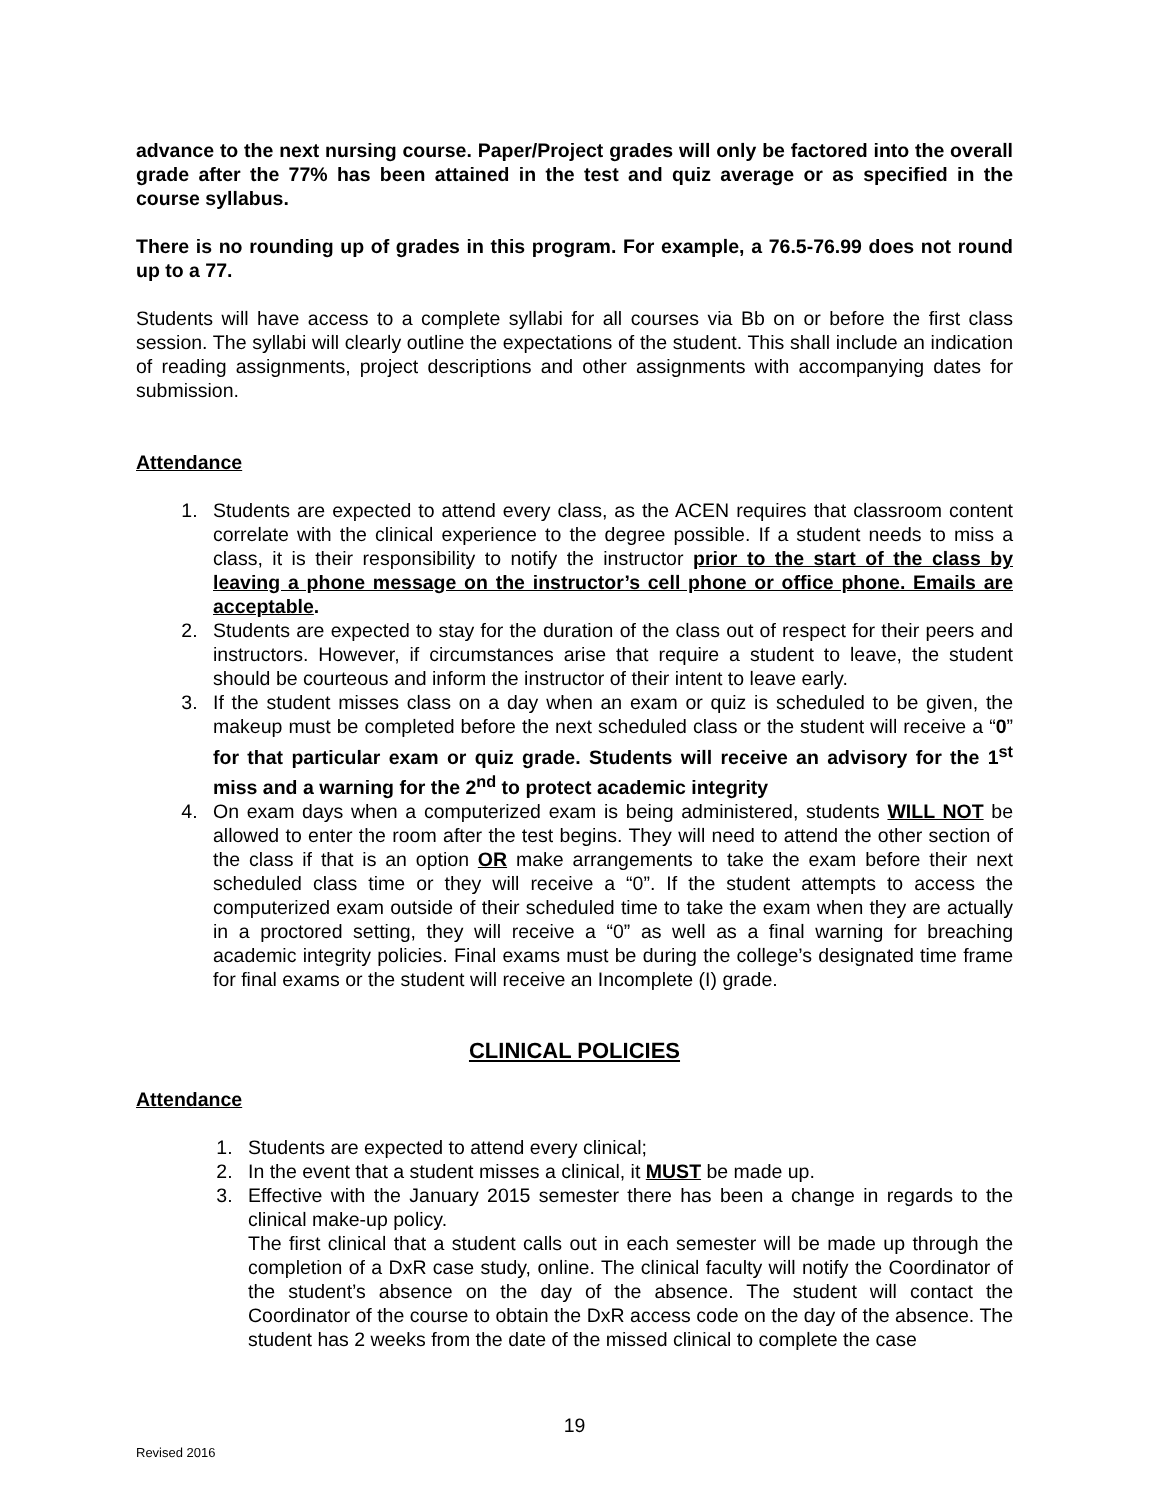advance to the next nursing course. Paper/Project grades will only be factored into the overall grade after the 77% has been attained in the test and quiz average or as specified in the course syllabus.
There is no rounding up of grades in this program. For example, a 76.5-76.99 does not round up to a 77.
Students will have access to a complete syllabi for all courses via Bb on or before the first class session. The syllabi will clearly outline the expectations of the student. This shall include an indication of reading assignments, project descriptions and other assignments with accompanying dates for submission.
Attendance
1. Students are expected to attend every class, as the ACEN requires that classroom content correlate with the clinical experience to the degree possible. If a student needs to miss a class, it is their responsibility to notify the instructor prior to the start of the class by leaving a phone message on the instructor’s cell phone or office phone. Emails are acceptable.
2. Students are expected to stay for the duration of the class out of respect for their peers and instructors. However, if circumstances arise that require a student to leave, the student should be courteous and inform the instructor of their intent to leave early.
3. If the student misses class on a day when an exam or quiz is scheduled to be given, the makeup must be completed before the next scheduled class or the student will receive a “0” for that particular exam or quiz grade. Students will receive an advisory for the 1<sup>st</sup> miss and a warning for the 2<sup>nd</sup> to protect academic integrity
4. On exam days when a computerized exam is being administered, students WILL NOT be allowed to enter the room after the test begins. They will need to attend the other section of the class if that is an option OR make arrangements to take the exam before their next scheduled class time or they will receive a “0”. If the student attempts to access the computerized exam outside of their scheduled time to take the exam when they are actually in a proctored setting, they will receive a “0” as well as a final warning for breaching academic integrity policies. Final exams must be during the college’s designated time frame for final exams or the student will receive an Incomplete (I) grade.
CLINICAL POLICIES
Attendance
1. Students are expected to attend every clinical;
2. In the event that a student misses a clinical, it MUST be made up.
3. Effective with the January 2015 semester there has been a change in regards to the clinical make-up policy.
The first clinical that a student calls out in each semester will be made up through the completion of a DxR case study, online. The clinical faculty will notify the Coordinator of the student’s absence on the day of the absence. The student will contact the Coordinator of the course to obtain the DxR access code on the day of the absence. The student has 2 weeks from the date of the missed clinical to complete the case
19
Revised 2016